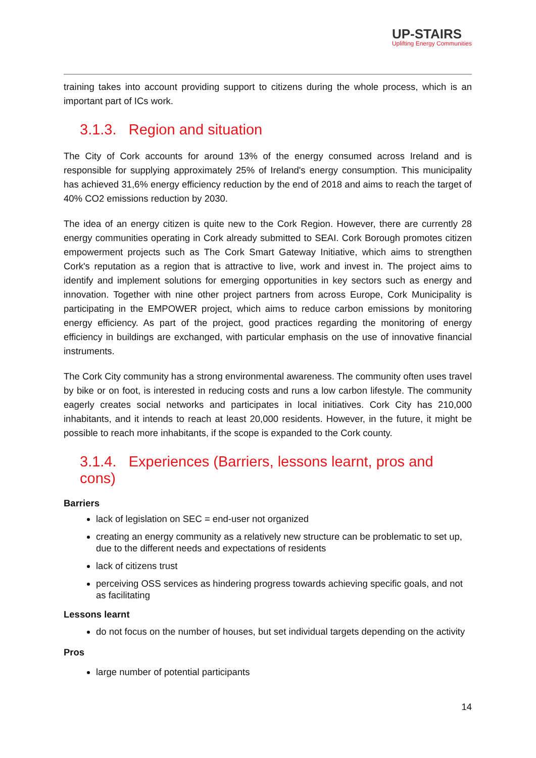UP-STAIRS
Uplifting Energy Communities
training takes into account providing support to citizens during the whole process, which is an important part of ICs work.
3.1.3. Region and situation
The City of Cork accounts for around 13% of the energy consumed across Ireland and is responsible for supplying approximately 25% of Ireland's energy consumption. This municipality has achieved 31,6% energy efficiency reduction by the end of 2018 and aims to reach the target of 40% CO2 emissions reduction by 2030.
The idea of an energy citizen is quite new to the Cork Region. However, there are currently 28 energy communities operating in Cork already submitted to SEAI. Cork Borough promotes citizen empowerment projects such as The Cork Smart Gateway Initiative, which aims to strengthen Cork's reputation as a region that is attractive to live, work and invest in. The project aims to identify and implement solutions for emerging opportunities in key sectors such as energy and innovation. Together with nine other project partners from across Europe, Cork Municipality is participating in the EMPOWER project, which aims to reduce carbon emissions by monitoring energy efficiency. As part of the project, good practices regarding the monitoring of energy efficiency in buildings are exchanged, with particular emphasis on the use of innovative financial instruments.
The Cork City community has a strong environmental awareness. The community often uses travel by bike or on foot, is interested in reducing costs and runs a low carbon lifestyle. The community eagerly creates social networks and participates in local initiatives. Cork City has 210,000 inhabitants, and it intends to reach at least 20,000 residents. However, in the future, it might be possible to reach more inhabitants, if the scope is expanded to the Cork county.
3.1.4. Experiences (Barriers, lessons learnt, pros and cons)
Barriers
lack of legislation on SEC = end-user not organized
creating an energy community as a relatively new structure can be problematic to set up, due to the different needs and expectations of residents
lack of citizens trust
perceiving OSS services as hindering progress towards achieving specific goals, and not as facilitating
Lessons learnt
do not focus on the number of houses, but set individual targets depending on the activity
Pros
large number of potential participants
14